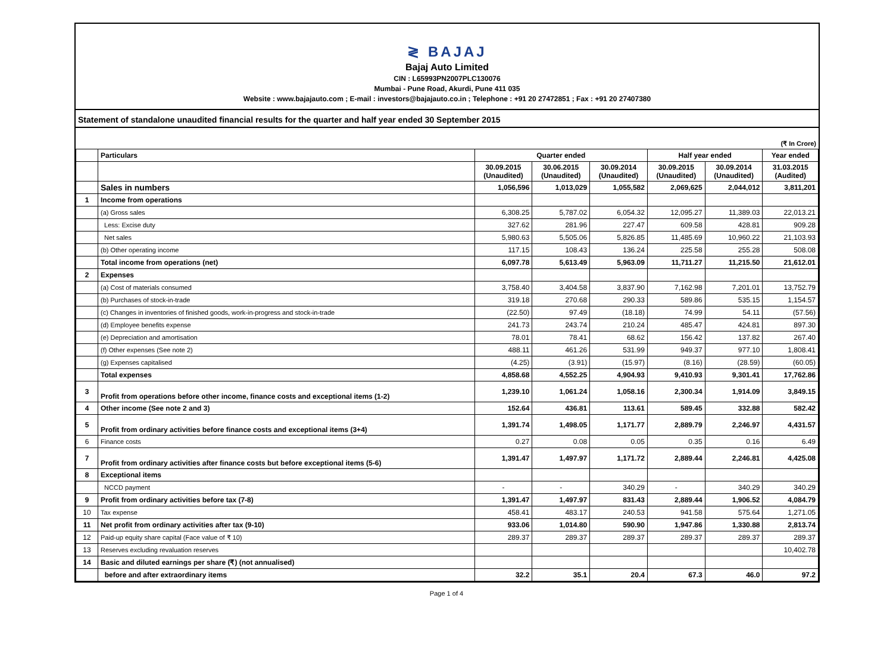≷ BAJAJ
Bajaj Auto Limited
CIN : L65993PN2007PLC130076
Mumbai - Pune Road, Akurdi, Pune 411 035
Website : www.bajajauto.com ; E-mail : investors@bajajauto.co.in ; Telephone : +91 20 27472851 ; Fax : +91 20 27407380
Statement of standalone unaudited financial results for the quarter and half year ended 30 September 2015
(₹ In Crore)
| | Particulars | Quarter ended | | | Half year ended | | Year ended |
| --- | --- | --- | --- | --- | --- | --- | --- |
| | | 30.09.2015 (Unaudited) | 30.06.2015 (Unaudited) | 30.09.2014 (Unaudited) | 30.09.2015 (Unaudited) | 30.09.2014 (Unaudited) | 31.03.2015 (Audited) |
| | Sales in numbers | 1,056,596 | 1,013,029 | 1,055,582 | 2,069,625 | 2,044,012 | 3,811,201 |
| 1 | Income from operations | | | | | | |
| | (a) Gross sales | 6,308.25 | 5,787.02 | 6,054.32 | 12,095.27 | 11,389.03 | 22,013.21 |
| | Less: Excise duty | 327.62 | 281.96 | 227.47 | 609.58 | 428.81 | 909.28 |
| | Net sales | 5,980.63 | 5,505.06 | 5,826.85 | 11,485.69 | 10,960.22 | 21,103.93 |
| | (b) Other operating income | 117.15 | 108.43 | 136.24 | 225.58 | 255.28 | 508.08 |
| | Total income from operations (net) | 6,097.78 | 5,613.49 | 5,963.09 | 11,711.27 | 11,215.50 | 21,612.01 |
| 2 | Expenses | | | | | | |
| | (a) Cost of materials consumed | 3,758.40 | 3,404.58 | 3,837.90 | 7,162.98 | 7,201.01 | 13,752.79 |
| | (b) Purchases of stock-in-trade | 319.18 | 270.68 | 290.33 | 589.86 | 535.15 | 1,154.57 |
| | (c) Changes in inventories of finished goods, work-in-progress and stock-in-trade | (22.50) | 97.49 | (18.18) | 74.99 | 54.11 | (57.56) |
| | (d) Employee benefits expense | 241.73 | 243.74 | 210.24 | 485.47 | 424.81 | 897.30 |
| | (e) Depreciation and amortisation | 78.01 | 78.41 | 68.62 | 156.42 | 137.82 | 267.40 |
| | (f) Other expenses (See note 2) | 488.11 | 461.26 | 531.99 | 949.37 | 977.10 | 1,808.41 |
| | (g) Expenses capitalised | (4.25) | (3.91) | (15.97) | (8.16) | (28.59) | (60.05) |
| | Total expenses | 4,858.68 | 4,552.25 | 4,904.93 | 9,410.93 | 9,301.41 | 17,762.86 |
| 3 | Profit from operations before other income, finance costs and exceptional items (1-2) | 1,239.10 | 1,061.24 | 1,058.16 | 2,300.34 | 1,914.09 | 3,849.15 |
| 4 | Other income (See note 2 and 3) | 152.64 | 436.81 | 113.61 | 589.45 | 332.88 | 582.42 |
| 5 | Profit from ordinary activities before finance costs and exceptional items (3+4) | 1,391.74 | 1,498.05 | 1,171.77 | 2,889.79 | 2,246.97 | 4,431.57 |
| 6 | Finance costs | 0.27 | 0.08 | 0.05 | 0.35 | 0.16 | 6.49 |
| 7 | Profit from ordinary activities after finance costs but before exceptional items (5-6) | 1,391.47 | 1,497.97 | 1,171.72 | 2,889.44 | 2,246.81 | 4,425.08 |
| 8 | Exceptional items | | | | | | |
| | NCCD payment | - | - | 340.29 | - | 340.29 | 340.29 |
| 9 | Profit from ordinary activities before tax (7-8) | 1,391.47 | 1,497.97 | 831.43 | 2,889.44 | 1,906.52 | 4,084.79 |
| 10 | Tax expense | 458.41 | 483.17 | 240.53 | 941.58 | 575.64 | 1,271.05 |
| 11 | Net profit from ordinary activities after tax (9-10) | 933.06 | 1,014.80 | 590.90 | 1,947.86 | 1,330.88 | 2,813.74 |
| 12 | Paid-up equity share capital (Face value of ₹ 10) | 289.37 | 289.37 | 289.37 | 289.37 | 289.37 | 289.37 |
| 13 | Reserves excluding revaluation reserves | | | | | | 10,402.78 |
| 14 | Basic and diluted earnings per share (₹) (not annualised) | | | | | | |
| | before and after extraordinary items | 32.2 | 35.1 | 20.4 | 67.3 | 46.0 | 97.2 |
Page 1 of 4